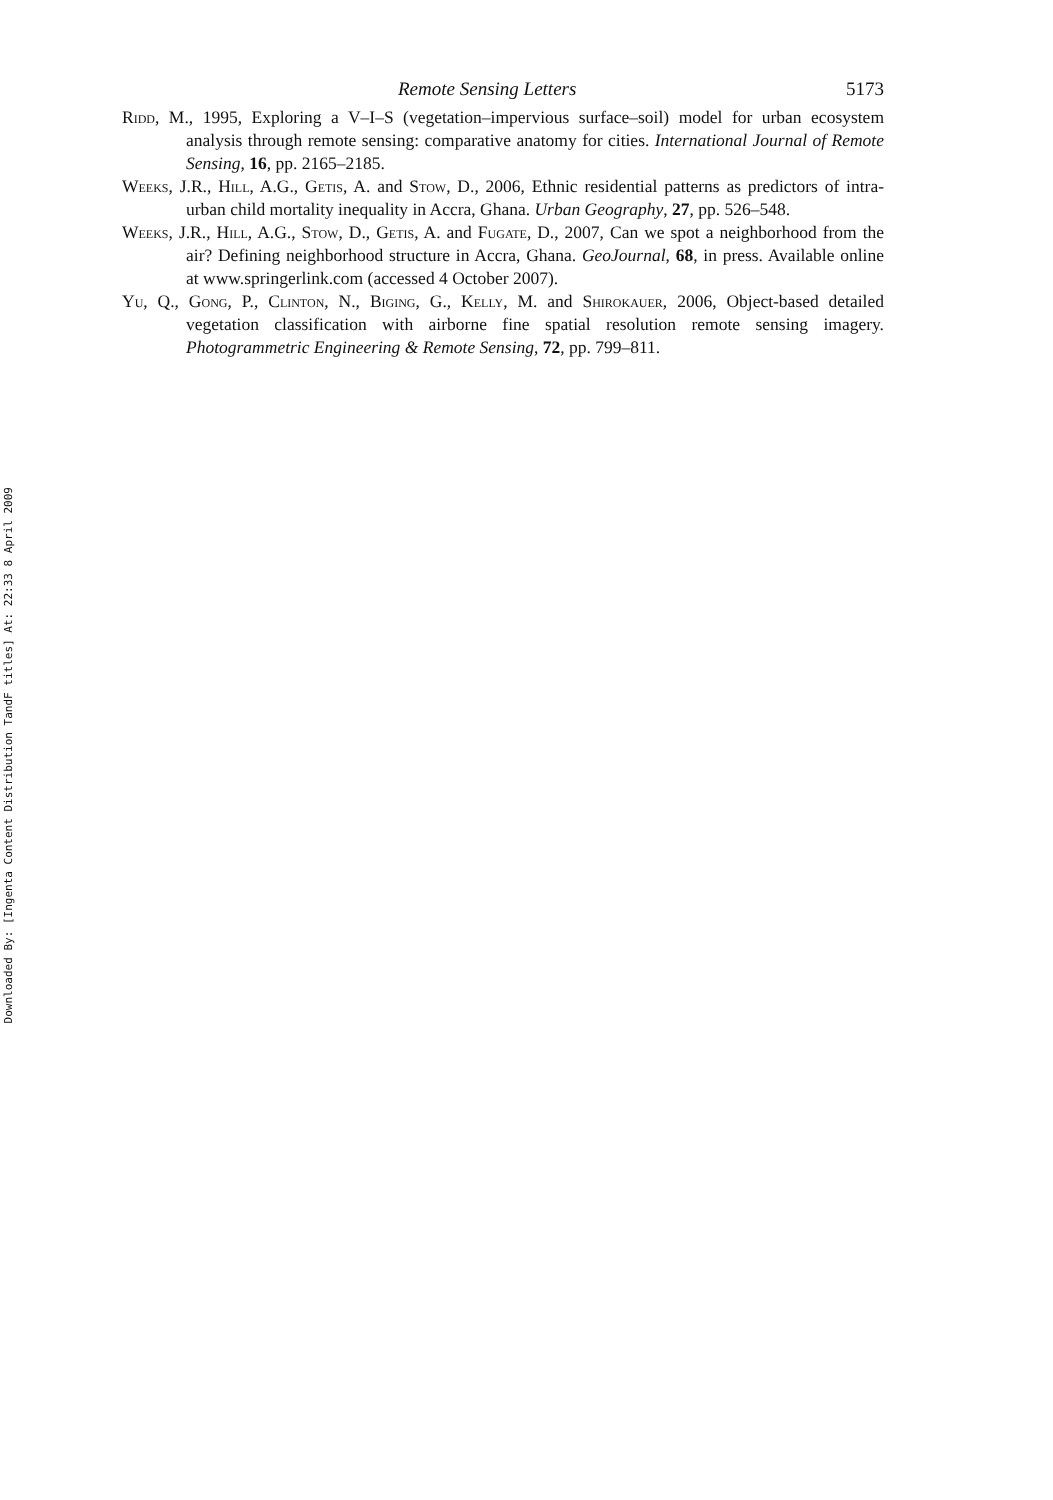Downloaded By: [Ingenta Content Distribution TandF titles] At: 22:33 8 April 2009
Remote Sensing Letters 5173
Ridd, M., 1995, Exploring a V–I–S (vegetation–impervious surface–soil) model for urban ecosystem analysis through remote sensing: comparative anatomy for cities. International Journal of Remote Sensing, 16, pp. 2165–2185.
Weeks, J.R., Hill, A.G., Getis, A. and Stow, D., 2006, Ethnic residential patterns as predictors of intra-urban child mortality inequality in Accra, Ghana. Urban Geography, 27, pp. 526–548.
Weeks, J.R., Hill, A.G., Stow, D., Getis, A. and Fugate, D., 2007, Can we spot a neighborhood from the air? Defining neighborhood structure in Accra, Ghana. GeoJournal, 68, in press. Available online at www.springerlink.com (accessed 4 October 2007).
Yu, Q., Gong, P., Clinton, N., Biging, G., Kelly, M. and Shirokauer, 2006, Object-based detailed vegetation classification with airborne fine spatial resolution remote sensing imagery. Photogrammetric Engineering & Remote Sensing, 72, pp. 799–811.